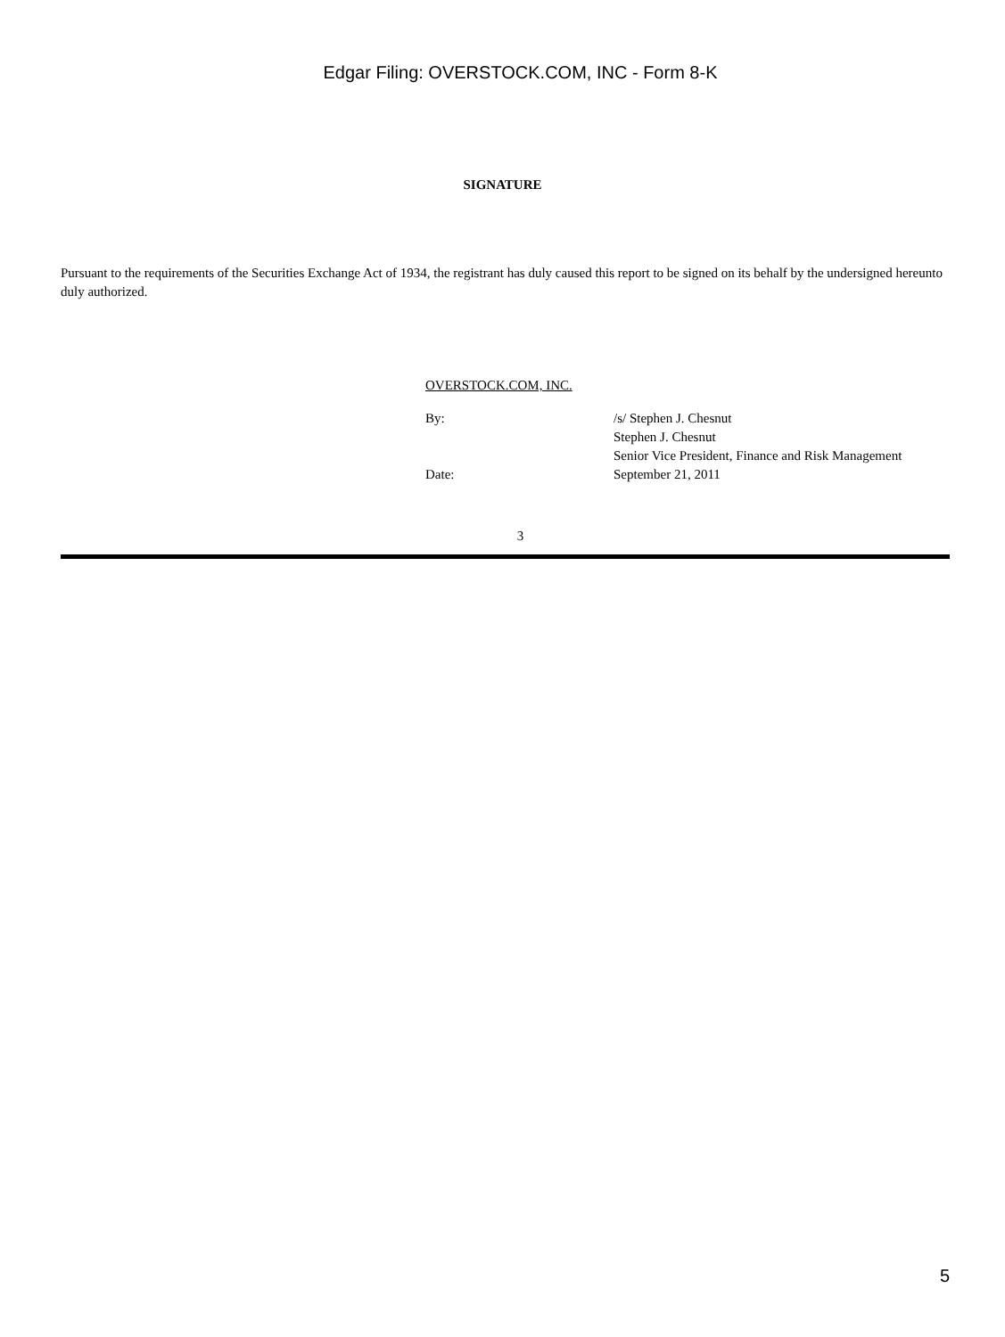Edgar Filing: OVERSTOCK.COM, INC - Form 8-K
SIGNATURE
Pursuant to the requirements of the Securities Exchange Act of 1934, the registrant has duly caused this report to be signed on its behalf by the undersigned hereunto duly authorized.
OVERSTOCK.COM, INC.
| By: | /s/ Stephen J. Chesnut Stephen J. Chesnut Senior Vice President, Finance and Risk Management |
| Date: | September 21, 2011 |
3
5